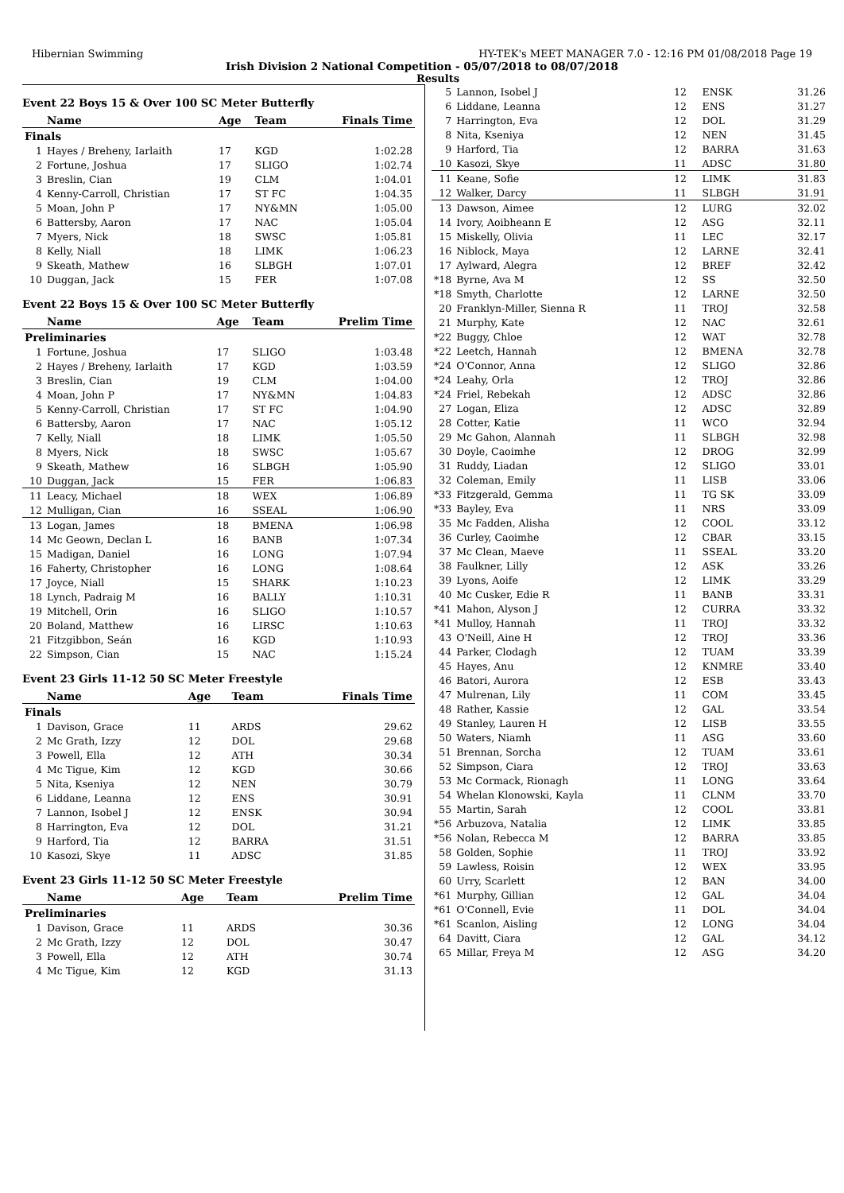Hibernian Swimming HY-TEK's MEET MANAGER 7.0 - 12:16 PM 01/08/2018 Page 19
Irish Division 2 National Competition - 05/07/2018 to 08/07/2018
Results
Event 22 Boys 15 & Over 100 SC Meter Butterfly
| | Name | Age | Team | Finals Time |
| --- | --- | --- | --- | --- |
| Finals | | | | |
| 1 | Hayes / Breheny, Iarlaith | 17 | KGD | 1:02.28 |
| 2 | Fortune, Joshua | 17 | SLIGO | 1:02.74 |
| 3 | Breslin, Cian | 19 | CLM | 1:04.01 |
| 4 | Kenny-Carroll, Christian | 17 | ST FC | 1:04.35 |
| 5 | Moan, John P | 17 | NY&MN | 1:05.00 |
| 6 | Battersby, Aaron | 17 | NAC | 1:05.04 |
| 7 | Myers, Nick | 18 | SWSC | 1:05.81 |
| 8 | Kelly, Niall | 18 | LIMK | 1:06.23 |
| 9 | Skeath, Mathew | 16 | SLBGH | 1:07.01 |
| 10 | Duggan, Jack | 15 | FER | 1:07.08 |
Event 22 Boys 15 & Over 100 SC Meter Butterfly
| | Name | Age | Team | Prelim Time |
| --- | --- | --- | --- | --- |
| Preliminaries | | | | |
| 1 | Fortune, Joshua | 17 | SLIGO | 1:03.48 |
| 2 | Hayes / Breheny, Iarlaith | 17 | KGD | 1:03.59 |
| 3 | Breslin, Cian | 19 | CLM | 1:04.00 |
| 4 | Moan, John P | 17 | NY&MN | 1:04.83 |
| 5 | Kenny-Carroll, Christian | 17 | ST FC | 1:04.90 |
| 6 | Battersby, Aaron | 17 | NAC | 1:05.12 |
| 7 | Kelly, Niall | 18 | LIMK | 1:05.50 |
| 8 | Myers, Nick | 18 | SWSC | 1:05.67 |
| 9 | Skeath, Mathew | 16 | SLBGH | 1:05.90 |
| 10 | Duggan, Jack | 15 | FER | 1:06.83 |
| 11 | Leacy, Michael | 18 | WEX | 1:06.89 |
| 12 | Mulligan, Cian | 16 | SSEAL | 1:06.90 |
| 13 | Logan, James | 18 | BMENA | 1:06.98 |
| 14 | Mc Geown, Declan L | 16 | BANB | 1:07.34 |
| 15 | Madigan, Daniel | 16 | LONG | 1:07.94 |
| 16 | Faherty, Christopher | 16 | LONG | 1:08.64 |
| 17 | Joyce, Niall | 15 | SHARK | 1:10.23 |
| 18 | Lynch, Padraig M | 16 | BALLY | 1:10.31 |
| 19 | Mitchell, Orin | 16 | SLIGO | 1:10.57 |
| 20 | Boland, Matthew | 16 | LIRSC | 1:10.63 |
| 21 | Fitzgibbon, Seán | 16 | KGD | 1:10.93 |
| 22 | Simpson, Cian | 15 | NAC | 1:15.24 |
Event 23 Girls 11-12 50 SC Meter Freestyle
| | Name | Age | Team | Finals Time |
| --- | --- | --- | --- | --- |
| Finals | | | | |
| 1 | Davison, Grace | 11 | ARDS | 29.62 |
| 2 | Mc Grath, Izzy | 12 | DOL | 29.68 |
| 3 | Powell, Ella | 12 | ATH | 30.34 |
| 4 | Mc Tigue, Kim | 12 | KGD | 30.66 |
| 5 | Nita, Kseniya | 12 | NEN | 30.79 |
| 6 | Liddane, Leanna | 12 | ENS | 30.91 |
| 7 | Lannon, Isobel J | 12 | ENSK | 30.94 |
| 8 | Harrington, Eva | 12 | DOL | 31.21 |
| 9 | Harford, Tia | 12 | BARRA | 31.51 |
| 10 | Kasozi, Skye | 11 | ADSC | 31.85 |
Event 23 Girls 11-12 50 SC Meter Freestyle
| | Name | Age | Team | Prelim Time |
| --- | --- | --- | --- | --- |
| Preliminaries | | | | |
| 1 | Davison, Grace | 11 | ARDS | 30.36 |
| 2 | Mc Grath, Izzy | 12 | DOL | 30.47 |
| 3 | Powell, Ella | 12 | ATH | 30.74 |
| 4 | Mc Tigue, Kim | 12 | KGD | 31.13 |
| 5 | Lannon, Isobel J | 12 | ENSK | 31.26 |
| 6 | Liddane, Leanna | 12 | ENS | 31.27 |
| 7 | Harrington, Eva | 12 | DOL | 31.29 |
| 8 | Nita, Kseniya | 12 | NEN | 31.45 |
| 9 | Harford, Tia | 12 | BARRA | 31.63 |
| 10 | Kasozi, Skye | 11 | ADSC | 31.80 |
| 11 | Keane, Sofie | 12 | LIMK | 31.83 |
| 12 | Walker, Darcy | 11 | SLBGH | 31.91 |
| 13 | Dawson, Aimee | 12 | LURG | 32.02 |
| 14 | Ivory, Aoibheann E | 12 | ASG | 32.11 |
| 15 | Miskelly, Olivia | 11 | LEC | 32.17 |
| 16 | Niblock, Maya | 12 | LARNE | 32.41 |
| 17 | Aylward, Alegra | 12 | BREF | 32.42 |
| *18 | Byrne, Ava M | 12 | SS | 32.50 |
| *18 | Smyth, Charlotte | 12 | LARNE | 32.50 |
| 20 | Franklyn-Miller, Sienna R | 11 | TROJ | 32.58 |
| 21 | Murphy, Kate | 12 | NAC | 32.61 |
| *22 | Buggy, Chloe | 12 | WAT | 32.78 |
| *22 | Leetch, Hannah | 12 | BMENA | 32.78 |
| *24 | O'Connor, Anna | 12 | SLIGO | 32.86 |
| *24 | Leahy, Orla | 12 | TROJ | 32.86 |
| *24 | Friel, Rebekah | 12 | ADSC | 32.86 |
| 27 | Logan, Eliza | 12 | ADSC | 32.89 |
| 28 | Cotter, Katie | 11 | WCO | 32.94 |
| 29 | Mc Gahon, Alannah | 11 | SLBGH | 32.98 |
| 30 | Doyle, Caoimhe | 12 | DROG | 32.99 |
| 31 | Ruddy, Liadan | 12 | SLIGO | 33.01 |
| 32 | Coleman, Emily | 11 | LISB | 33.06 |
| *33 | Fitzgerald, Gemma | 11 | TG SK | 33.09 |
| *33 | Bayley, Eva | 11 | NRS | 33.09 |
| 35 | Mc Fadden, Alisha | 12 | COOL | 33.12 |
| 36 | Curley, Caoimhe | 12 | CBAR | 33.15 |
| 37 | Mc Clean, Maeve | 11 | SSEAL | 33.20 |
| 38 | Faulkner, Lilly | 12 | ASK | 33.26 |
| 39 | Lyons, Aoife | 12 | LIMK | 33.29 |
| 40 | Mc Cusker, Edie R | 11 | BANB | 33.31 |
| *41 | Mahon, Alyson J | 12 | CURRA | 33.32 |
| *41 | Mulloy, Hannah | 11 | TROJ | 33.32 |
| 43 | O'Neill, Aine H | 12 | TROJ | 33.36 |
| 44 | Parker, Clodagh | 12 | TUAM | 33.39 |
| 45 | Hayes, Anu | 12 | KNMRE | 33.40 |
| 46 | Batori, Aurora | 12 | ESB | 33.43 |
| 47 | Mulrenan, Lily | 11 | COM | 33.45 |
| 48 | Rather, Kassie | 12 | GAL | 33.54 |
| 49 | Stanley, Lauren H | 12 | LISB | 33.55 |
| 50 | Waters, Niamh | 11 | ASG | 33.60 |
| 51 | Brennan, Sorcha | 12 | TUAM | 33.61 |
| 52 | Simpson, Ciara | 12 | TROJ | 33.63 |
| 53 | Mc Cormack, Rionagh | 11 | LONG | 33.64 |
| 54 | Whelan Klonowski, Kayla | 11 | CLNM | 33.70 |
| 55 | Martin, Sarah | 12 | COOL | 33.81 |
| *56 | Arbuzova, Natalia | 12 | LIMK | 33.85 |
| *56 | Nolan, Rebecca M | 12 | BARRA | 33.85 |
| 58 | Golden, Sophie | 11 | TROJ | 33.92 |
| 59 | Lawless, Roisin | 12 | WEX | 33.95 |
| 60 | Urry, Scarlett | 12 | BAN | 34.00 |
| *61 | Murphy, Gillian | 12 | GAL | 34.04 |
| *61 | O'Connell, Evie | 11 | DOL | 34.04 |
| *61 | Scanlon, Aisling | 12 | LONG | 34.04 |
| 64 | Davitt, Ciara | 12 | GAL | 34.12 |
| 65 | Millar, Freya M | 12 | ASG | 34.20 |